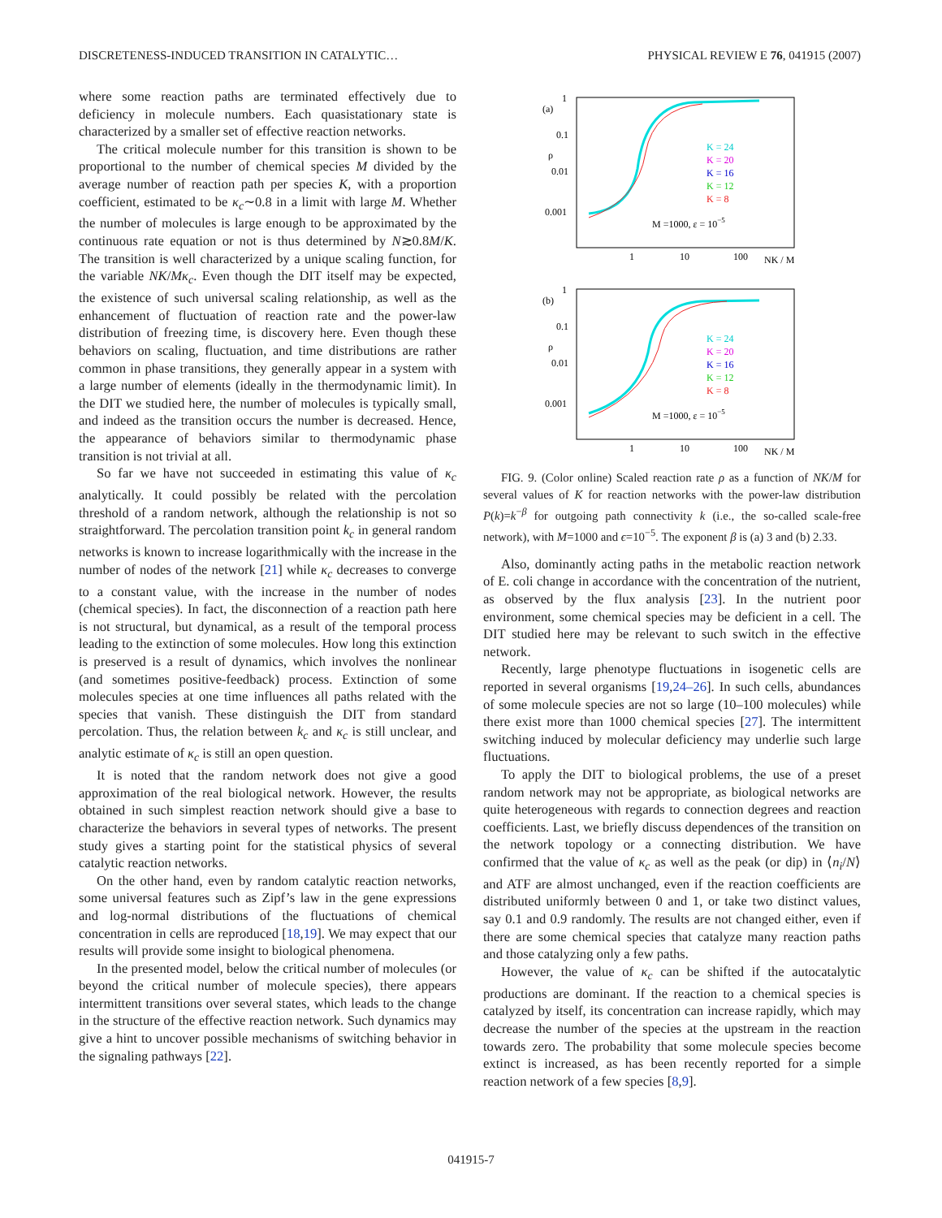DISCRETENESS-INDUCED TRANSITION IN CATALYTIC… PHYSICAL REVIEW E 76, 041915 (2007)
where some reaction paths are terminated effectively due to deficiency in molecule numbers. Each quasistationary state is characterized by a smaller set of effective reaction networks.
The critical molecule number for this transition is shown to be proportional to the number of chemical species M divided by the average number of reaction path per species K, with a proportion coefficient, estimated to be κ<sub>c</sub>∼0.8 in a limit with large M. Whether the number of molecules is large enough to be approximated by the continuous rate equation or not is thus determined by N≳0.8M/K. The transition is well characterized by a unique scaling function, for the variable NK/Mκ<sub>c</sub>. Even though the DIT itself may be expected, the existence of such universal scaling relationship, as well as the enhancement of fluctuation of reaction rate and the power-law distribution of freezing time, is discovery here. Even though these behaviors on scaling, fluctuation, and time distributions are rather common in phase transitions, they generally appear in a system with a large number of elements (ideally in the thermodynamic limit). In the DIT we studied here, the number of molecules is typically small, and indeed as the transition occurs the number is decreased. Hence, the appearance of behaviors similar to thermodynamic phase transition is not trivial at all.
So far we have not succeeded in estimating this value of κ<sub>c</sub> analytically. It could possibly be related with the percolation threshold of a random network, although the relationship is not so straightforward. The percolation transition point k<sub>c</sub> in general random networks is known to increase logarithmically with the increase in the number of nodes of the network [21] while κ<sub>c</sub> decreases to converge to a constant value, with the increase in the number of nodes (chemical species). In fact, the disconnection of a reaction path here is not structural, but dynamical, as a result of the temporal process leading to the extinction of some molecules. How long this extinction is preserved is a result of dynamics, which involves the nonlinear (and sometimes positive-feedback) process. Extinction of some molecules species at one time influences all paths related with the species that vanish. These distinguish the DIT from standard percolation. Thus, the relation between k<sub>c</sub> and κ<sub>c</sub> is still unclear, and analytic estimate of κ<sub>c</sub> is still an open question.
It is noted that the random network does not give a good approximation of the real biological network. However, the results obtained in such simplest reaction network should give a base to characterize the behaviors in several types of networks. The present study gives a starting point for the statistical physics of several catalytic reaction networks.
On the other hand, even by random catalytic reaction networks, some universal features such as Zipf’s law in the gene expressions and log-normal distributions of the fluctuations of chemical concentration in cells are reproduced [18,19]. We may expect that our results will provide some insight to biological phenomena.
In the presented model, below the critical number of molecules (or beyond the critical number of molecule species), there appears intermittent transitions over several states, which leads to the change in the structure of the effective reaction network. Such dynamics may give a hint to uncover possible mechanisms of switching behavior in the signaling pathways [22].
.
(a)
1
0.1
ρ
0.01
0.001
1
10
100
NK / M
K = 24
K = 20
K = 16
K = 12
K = 8
M =1000, ε = 10−5
(b)
1
0.1
ρ
0.01
0.001
1
10
100
NK / M
K = 24
K = 20
K = 16
K = 12
K = 8
M =1000, ε = 10−5
FIG. 9. (Color online) Scaled reaction rate ρ as a function of NK/M for several values of K for reaction networks with the power-law distribution P(k)=k<sup>−β</sup> for outgoing path connectivity k (i.e., the so-called scale-free network), with M=1000 and ϵ=10<sup>−5</sup>. The exponent β is (a) 3 and (b) 2.33.
Also, dominantly acting paths in the metabolic reaction network of E. coli change in accordance with the concentration of the nutrient, as observed by the flux analysis [23]. In the nutrient poor environment, some chemical species may be deficient in a cell. The DIT studied here may be relevant to such switch in the effective network.
Recently, large phenotype fluctuations in isogenetic cells are reported in several organisms [19,24–26]. In such cells, abundances of some molecule species are not so large (10–100 molecules) while there exist more than 1000 chemical species [27]. The intermittent switching induced by molecular deficiency may underlie such large fluctuations.
To apply the DIT to biological problems, the use of a preset random network may not be appropriate, as biological networks are quite heterogeneous with regards to connection degrees and reaction coefficients. Last, we briefly discuss dependences of the transition on the network topology or a connecting distribution. We have confirmed that the value of κ<sub>c</sub> as well as the peak (or dip) in ⟨n<sub>i</sub>/N⟩ and ATF are almost unchanged, even if the reaction coefficients are distributed uniformly between 0 and 1, or take two distinct values, say 0.1 and 0.9 randomly. The results are not changed either, even if there are some chemical species that catalyze many reaction paths and those catalyzing only a few paths.
However, the value of κ<sub>c</sub> can be shifted if the autocatalytic productions are dominant. If the reaction to a chemical species is catalyzed by itself, its concentration can increase rapidly, which may decrease the number of the species at the upstream in the reaction towards zero. The probability that some molecule species become extinct is increased, as has been recently reported for a simple reaction network of a few species [8,9].
041915-7